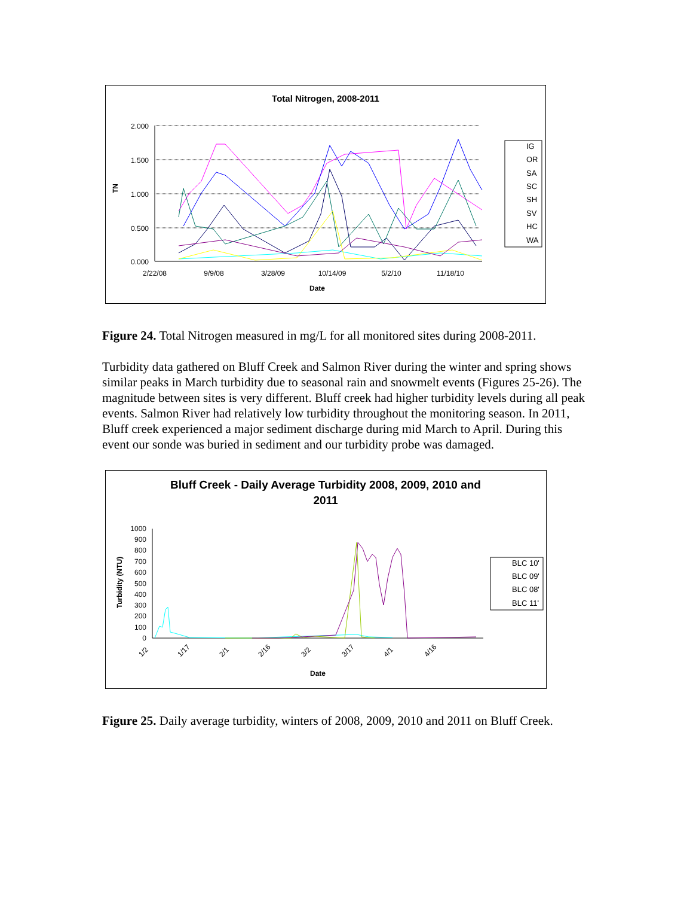Total Nitrogen, 2008-2011
2.000
1.500
1.000
0.500
0.000
TN
2/22/08
9/9/08
3/28/09
10/14/09
5/2/10
11/18/10
Date
IG
OR
SA
SC
SH
SV
HC
WA
Figure 24. Total Nitrogen measured in mg/L for all monitored sites during 2008-2011.
Turbidity data gathered on Bluff Creek and Salmon River during the winter and spring shows similar peaks in March turbidity due to seasonal rain and snowmelt events (Figures 25-26). The magnitude between sites is very different. Bluff creek had higher turbidity levels during all peak events. Salmon River had relatively low turbidity throughout the monitoring season. In 2011, Bluff creek experienced a major sediment discharge during mid March to April. During this event our sonde was buried in sediment and our turbidity probe was damaged.
Bluff Creek - Daily Average Turbidity 2008, 2009, 2010 and
2011
1000
900
800
700
600
500
400
300
200
100
0
Turbidity (NTU)
1/2
1/17
2/1
2/16
3/2
3/17
4/1
4/16
Date
BLC 10'
BLC 09'
BLC 08'
BLC 11'
Figure 25. Daily average turbidity, winters of 2008, 2009, 2010 and 2011 on Bluff Creek.